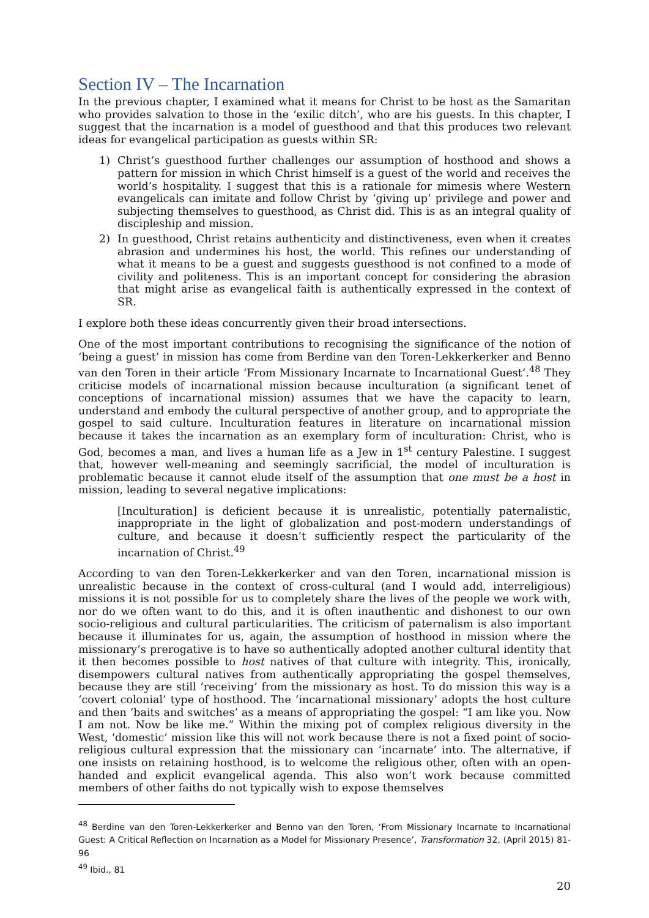Section IV – The Incarnation
In the previous chapter, I examined what it means for Christ to be host as the Samaritan who provides salvation to those in the ‘exilic ditch’, who are his guests. In this chapter, I suggest that the incarnation is a model of guesthood and that this produces two relevant ideas for evangelical participation as guests within SR:
1) Christ’s guesthood further challenges our assumption of hosthood and shows a pattern for mission in which Christ himself is a guest of the world and receives the world’s hospitality. I suggest that this is a rationale for mimesis where Western evangelicals can imitate and follow Christ by ‘giving up’ privilege and power and subjecting themselves to guesthood, as Christ did. This is as an integral quality of discipleship and mission.
2) In guesthood, Christ retains authenticity and distinctiveness, even when it creates abrasion and undermines his host, the world. This refines our understanding of what it means to be a guest and suggests guesthood is not confined to a mode of civility and politeness. This is an important concept for considering the abrasion that might arise as evangelical faith is authentically expressed in the context of SR.
I explore both these ideas concurrently given their broad intersections.
One of the most important contributions to recognising the significance of the notion of ‘being a guest’ in mission has come from Berdine van den Toren-Lekkerkerker and Benno van den Toren in their article ‘From Missionary Incarnate to Incarnational Guest’.<sup>48</sup> They criticise models of incarnational mission because inculturation (a significant tenet of conceptions of incarnational mission) assumes that we have the capacity to learn, understand and embody the cultural perspective of another group, and to appropriate the gospel to said culture. Inculturation features in literature on incarnational mission because it takes the incarnation as an exemplary form of inculturation: Christ, who is God, becomes a man, and lives a human life as a Jew in 1<sup>st</sup> century Palestine. I suggest that, however well-meaning and seemingly sacrificial, the model of inculturation is problematic because it cannot elude itself of the assumption that one must be a host in mission, leading to several negative implications:
[Inculturation] is deficient because it is unrealistic, potentially paternalistic, inappropriate in the light of globalization and post-modern understandings of culture, and because it doesn’t sufficiently respect the particularity of the incarnation of Christ.<sup>49</sup>
According to van den Toren-Lekkerkerker and van den Toren, incarnational mission is unrealistic because in the context of cross-cultural (and I would add, interreligious) missions it is not possible for us to completely share the lives of the people we work with, nor do we often want to do this, and it is often inauthentic and dishonest to our own socio-religious and cultural particularities. The criticism of paternalism is also important because it illuminates for us, again, the assumption of hosthood in mission where the missionary’s prerogative is to have so authentically adopted another cultural identity that it then becomes possible to host natives of that culture with integrity. This, ironically, disempowers cultural natives from authentically appropriating the gospel themselves, because they are still ‘receiving’ from the missionary as host. To do mission this way is a ‘covert colonial’ type of hosthood. The ‘incarnational missionary’ adopts the host culture and then ‘baits and switches’ as a means of appropriating the gospel: “I am like you. Now I am not. Now be like me.” Within the mixing pot of complex religious diversity in the West, ‘domestic’ mission like this will not work because there is not a fixed point of socio-religious cultural expression that the missionary can ‘incarnate’ into. The alternative, if one insists on retaining hosthood, is to welcome the religious other, often with an open-handed and explicit evangelical agenda. This also won’t work because committed members of other faiths do not typically wish to expose themselves
<sup>48</sup> Berdine van den Toren-Lekkerkerker and Benno van den Toren, ‘From Missionary Incarnate to Incarnational Guest: A Critical Reflection on Incarnation as a Model for Missionary Presence’, Transformation 32, (April 2015) 81-96
<sup>49</sup> Ibid., 81
20